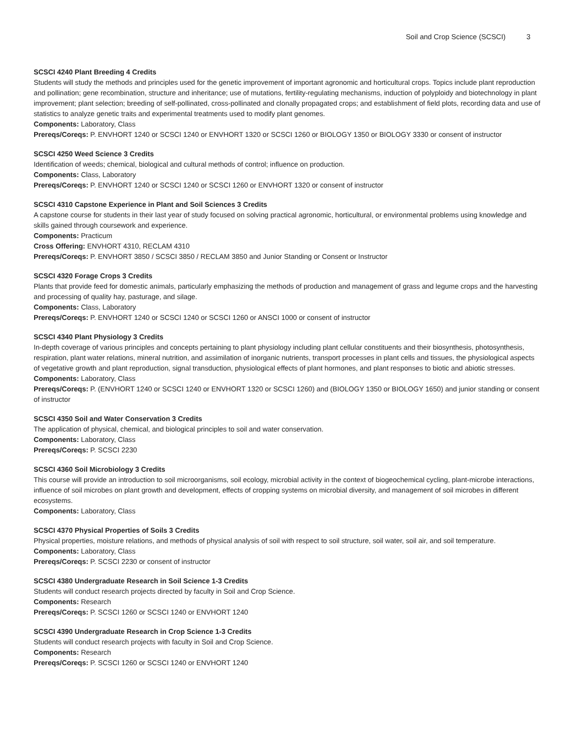Soil and Crop Science (SCSCI) 3
SCSCI 4240 Plant Breeding 4 Credits
Students will study the methods and principles used for the genetic improvement of important agronomic and horticultural crops. Topics include plant reproduction and pollination; gene recombination, structure and inheritance; use of mutations, fertility-regulating mechanisms, induction of polyploidy and biotechnology in plant improvement; plant selection; breeding of self-pollinated, cross-pollinated and clonally propagated crops; and establishment of field plots, recording data and use of statistics to analyze genetic traits and experimental treatments used to modify plant genomes.
Components: Laboratory, Class
Prereqs/Coreqs: P. ENVHORT 1240 or SCSCI 1240 or ENVHORT 1320 or SCSCI 1260 or BIOLOGY 1350 or BIOLOGY 3330 or consent of instructor
SCSCI 4250 Weed Science 3 Credits
Identification of weeds; chemical, biological and cultural methods of control; influence on production.
Components: Class, Laboratory
Prereqs/Coreqs: P. ENVHORT 1240 or SCSCI 1240 or SCSCI 1260 or ENVHORT 1320 or consent of instructor
SCSCI 4310 Capstone Experience in Plant and Soil Sciences 3 Credits
A capstone course for students in their last year of study focused on solving practical agronomic, horticultural, or environmental problems using knowledge and skills gained through coursework and experience.
Components: Practicum
Cross Offering: ENVHORT 4310, RECLAM 4310
Prereqs/Coreqs: P. ENVHORT 3850 / SCSCI 3850 / RECLAM 3850 and Junior Standing or Consent or Instructor
SCSCI 4320 Forage Crops 3 Credits
Plants that provide feed for domestic animals, particularly emphasizing the methods of production and management of grass and legume crops and the harvesting and processing of quality hay, pasturage, and silage.
Components: Class, Laboratory
Prereqs/Coreqs: P. ENVHORT 1240 or SCSCI 1240 or SCSCI 1260 or ANSCI 1000 or consent of instructor
SCSCI 4340 Plant Physiology 3 Credits
In-depth coverage of various principles and concepts pertaining to plant physiology including plant cellular constituents and their biosynthesis, photosynthesis, respiration, plant water relations, mineral nutrition, and assimilation of inorganic nutrients, transport processes in plant cells and tissues, the physiological aspects of vegetative growth and plant reproduction, signal transduction, physiological effects of plant hormones, and plant responses to biotic and abiotic stresses.
Components: Laboratory, Class
Prereqs/Coreqs: P. (ENVHORT 1240 or SCSCI 1240 or ENVHORT 1320 or SCSCI 1260) and (BIOLOGY 1350 or BIOLOGY 1650) and junior standing or consent of instructor
SCSCI 4350 Soil and Water Conservation 3 Credits
The application of physical, chemical, and biological principles to soil and water conservation.
Components: Laboratory, Class
Prereqs/Coreqs: P. SCSCI 2230
SCSCI 4360 Soil Microbiology 3 Credits
This course will provide an introduction to soil microorganisms, soil ecology, microbial activity in the context of biogeochemical cycling, plant-microbe interactions, influence of soil microbes on plant growth and development, effects of cropping systems on microbial diversity, and management of soil microbes in different ecosystems.
Components: Laboratory, Class
SCSCI 4370 Physical Properties of Soils 3 Credits
Physical properties, moisture relations, and methods of physical analysis of soil with respect to soil structure, soil water, soil air, and soil temperature.
Components: Laboratory, Class
Prereqs/Coreqs: P. SCSCI 2230 or consent of instructor
SCSCI 4380 Undergraduate Research in Soil Science 1-3 Credits
Students will conduct research projects directed by faculty in Soil and Crop Science.
Components: Research
Prereqs/Coreqs: P. SCSCI 1260 or SCSCI 1240 or ENVHORT 1240
SCSCI 4390 Undergraduate Research in Crop Science 1-3 Credits
Students will conduct research projects with faculty in Soil and Crop Science.
Components: Research
Prereqs/Coreqs: P. SCSCI 1260 or SCSCI 1240 or ENVHORT 1240